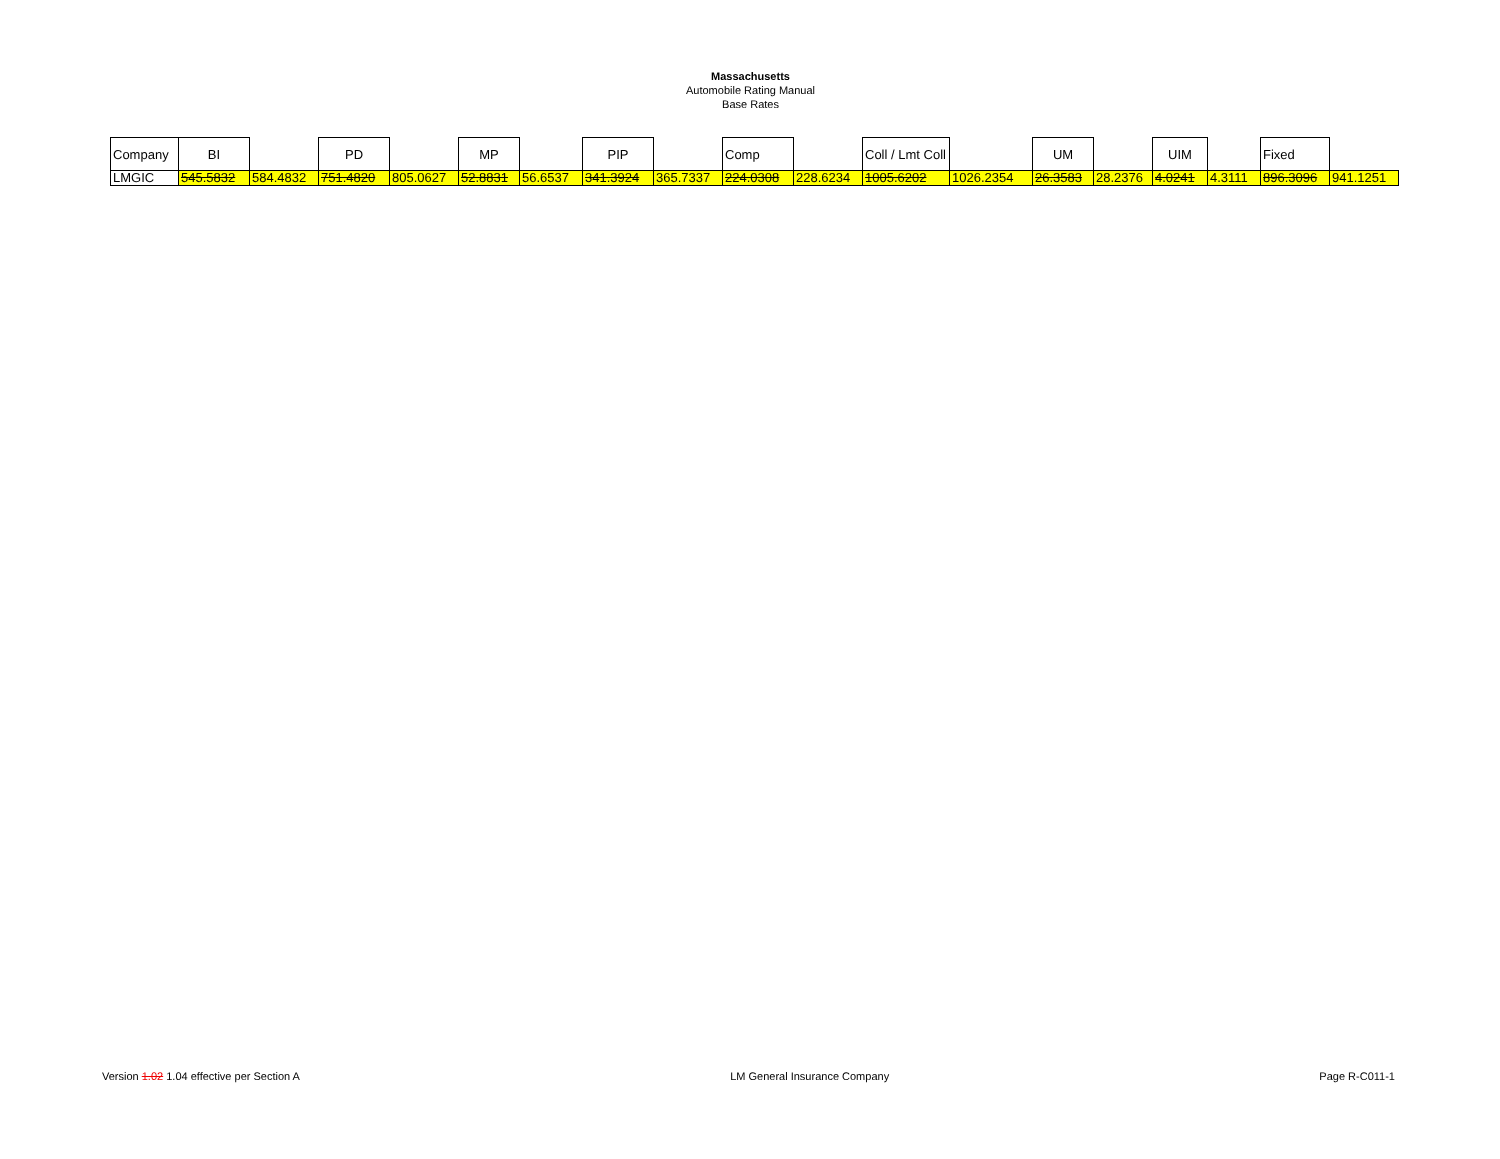Massachusetts
Automobile Rating Manual
Base Rates
| Company | BI | | PD | | MP | | PIP | | Comp | | Coll / Lmt Coll | | UM | | UIM | | Fixed | |
| LMGIC | 545.5832 | 584.4832 | 751.4820 | 805.0627 | 52.8831 | 56.6537 | 341.3924 | 365.7337 | 224.0308 | 228.6234 | 1005.6202 | 1026.2354 | 26.3583 | 28.2376 | 4.0241 | 4.3111 | 896.3096 | 941.1251 |
Version 1.02 1.04 effective per Section A LM General Insurance Company Page R-C011-1